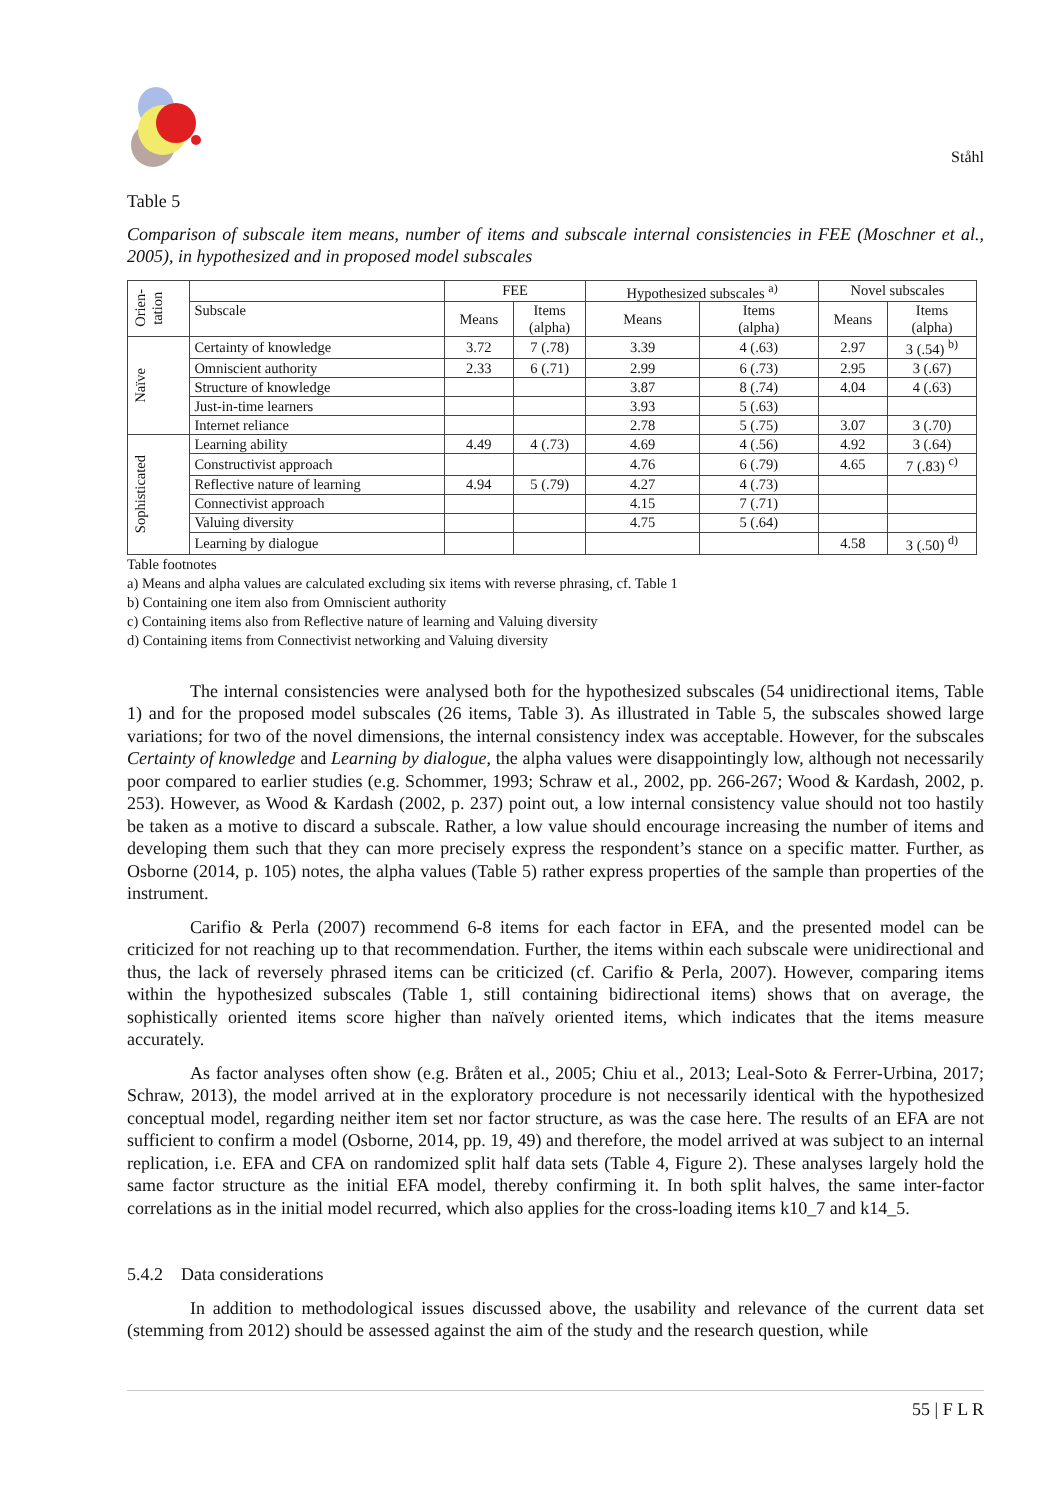Ståhl
Table 5
Comparison of subscale item means, number of items and subscale internal consistencies in FEE (Moschner et al., 2005), in hypothesized and in proposed model subscales
| Orien- tation | | FEE | | Hypothesized subscales <sup>a)</sup> | | Novel subscales | |
| --- | --- | --- | --- | --- | --- | --- | --- |
| | Subscale | Means | Items (alpha) | Means | Items (alpha) | Means | Items (alpha) |
| Naïve | Certainty of knowledge | 3.72 | 7 (.78) | 3.39 | 4 (.63) | 2.97 | 3 (.54) <sup>b)</sup> |
| | Omniscient authority | 2.33 | 6 (.71) | 2.99 | 6 (.73) | 2.95 | 3 (.67) |
| | Structure of knowledge | | | 3.87 | 8 (.74) | 4.04 | 4 (.63) |
| | Just-in-time learners | | | 3.93 | 5 (.63) | | |
| | Internet reliance | | | 2.78 | 5 (.75) | 3.07 | 3 (.70) |
| Sophisticated | Learning ability | 4.49 | 4 (.73) | 4.69 | 4 (.56) | 4.92 | 3 (.64) |
| | Constructivist approach | | | 4.76 | 6 (.79) | 4.65 | 7 (.83) <sup>c)</sup> |
| | Reflective nature of learning | 4.94 | 5 (.79) | 4.27 | 4 (.73) | | |
| | Connectivist approach | | | 4.15 | 7 (.71) | | |
| | Valuing diversity | | | 4.75 | 5 (.64) | | |
| | Learning by dialogue | | | | | 4.58 | 3 (.50) <sup>d)</sup> |
Table footnotes
a) Means and alpha values are calculated excluding six items with reverse phrasing, cf. Table 1
b) Containing one item also from Omniscient authority
c) Containing items also from Reflective nature of learning and Valuing diversity
d) Containing items from Connectivist networking and Valuing diversity
The internal consistencies were analysed both for the hypothesized subscales (54 unidirectional items, Table 1) and for the proposed model subscales (26 items, Table 3). As illustrated in Table 5, the subscales showed large variations; for two of the novel dimensions, the internal consistency index was acceptable. However, for the subscales Certainty of knowledge and Learning by dialogue, the alpha values were disappointingly low, although not necessarily poor compared to earlier studies (e.g. Schommer, 1993; Schraw et al., 2002, pp. 266-267; Wood & Kardash, 2002, p. 253). However, as Wood & Kardash (2002, p. 237) point out, a low internal consistency value should not too hastily be taken as a motive to discard a subscale. Rather, a low value should encourage increasing the number of items and developing them such that they can more precisely express the respondent’s stance on a specific matter. Further, as Osborne (2014, p. 105) notes, the alpha values (Table 5) rather express properties of the sample than properties of the instrument.
Carifio & Perla (2007) recommend 6-8 items for each factor in EFA, and the presented model can be criticized for not reaching up to that recommendation. Further, the items within each subscale were unidirectional and thus, the lack of reversely phrased items can be criticized (cf. Carifio & Perla, 2007). However, comparing items within the hypothesized subscales (Table 1, still containing bidirectional items) shows that on average, the sophistically oriented items score higher than naïvely oriented items, which indicates that the items measure accurately.
As factor analyses often show (e.g. Bråten et al., 2005; Chiu et al., 2013; Leal-Soto & Ferrer-Urbina, 2017; Schraw, 2013), the model arrived at in the exploratory procedure is not necessarily identical with the hypothesized conceptual model, regarding neither item set nor factor structure, as was the case here. The results of an EFA are not sufficient to confirm a model (Osborne, 2014, pp. 19, 49) and therefore, the model arrived at was subject to an internal replication, i.e. EFA and CFA on randomized split half data sets (Table 4, Figure 2). These analyses largely hold the same factor structure as the initial EFA model, thereby confirming it. In both split halves, the same inter-factor correlations as in the initial model recurred, which also applies for the cross-loading items k10_7 and k14_5.
5.4.2 Data considerations
In addition to methodological issues discussed above, the usability and relevance of the current data set (stemming from 2012) should be assessed against the aim of the study and the research question, while
55 | F L R